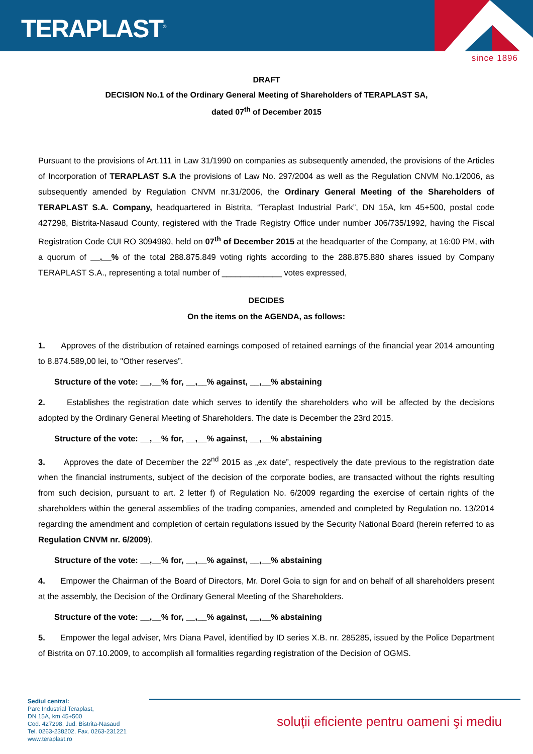TERAPLAST<sup>®</sup>
since 1896
DRAFT
DECISION No.1 of the Ordinary General Meeting of Shareholders of TERAPLAST SA,
dated 07<sup>th</sup> of December 2015
Pursuant to the provisions of Art.111 in Law 31/1990 on companies as subsequently amended, the provisions of the Articles of Incorporation of TERAPLAST S.A the provisions of Law No. 297/2004 as well as the Regulation CNVM No.1/2006, as subsequently amended by Regulation CNVM nr.31/2006, the Ordinary General Meeting of the Shareholders of TERAPLAST S.A. Company, headquartered in Bistrita, “Teraplast Industrial Park”, DN 15A, km 45+500, postal code 427298, Bistrita-Nasaud County, registered with the Trade Registry Office under number J06/735/1992, having the Fiscal Registration Code CUI RO 3094980, held on 07<sup>th</sup> of December 2015 at the headquarter of the Company, at 16:00 PM, with a quorum of __,__% of the total 288.875.849 voting rights according to the 288.875.880 shares issued by Company TERAPLAST S.A., representing a total number of _____________ votes expressed,
DECIDES
On the items on the AGENDA, as follows:
1. Approves of the distribution of retained earnings composed of retained earnings of the financial year 2014 amounting to 8.874.589,00 lei, to "Other reserves”.
Structure of the vote: __,__% for, __,__% against, __,__% abstaining
2. Establishes the registration date which serves to identify the shareholders who will be affected by the decisions adopted by the Ordinary General Meeting of Shareholders. The date is December the 23rd 2015.
Structure of the vote: __,__% for, __,__% against, __,__% abstaining
3. Approves the date of December the 22<sup>nd</sup> 2015 as „ex date”, respectively the date previous to the registration date when the financial instruments, subject of the decision of the corporate bodies, are transacted without the rights resulting from such decision, pursuant to art. 2 letter f) of Regulation No. 6/2009 regarding the exercise of certain rights of the shareholders within the general assemblies of the trading companies, amended and completed by Regulation no. 13/2014 regarding the amendment and completion of certain regulations issued by the Security National Board (herein referred to as Regulation CNVM nr. 6/2009).
Structure of the vote: __,__% for, __,__% against, __,__% abstaining
4. Empower the Chairman of the Board of Directors, Mr. Dorel Goia to sign for and on behalf of all shareholders present at the assembly, the Decision of the Ordinary General Meeting of the Shareholders.
Structure of the vote: __,__% for, __,__% against, __,__% abstaining
5. Empower the legal adviser, Mrs Diana Pavel, identified by ID series X.B. nr. 285285, issued by the Police Department of Bistrita on 07.10.2009, to accomplish all formalities regarding registration of the Decision of OGMS.
Sediul central:
Parc Industrial Teraplast,
DN 15A, km 45+500
Cod. 427298, Jud. Bistrita-Nasaud
Tel. 0263-238202, Fax. 0263-231221
www.teraplast.ro
soluții eficiente pentru oameni şi mediu